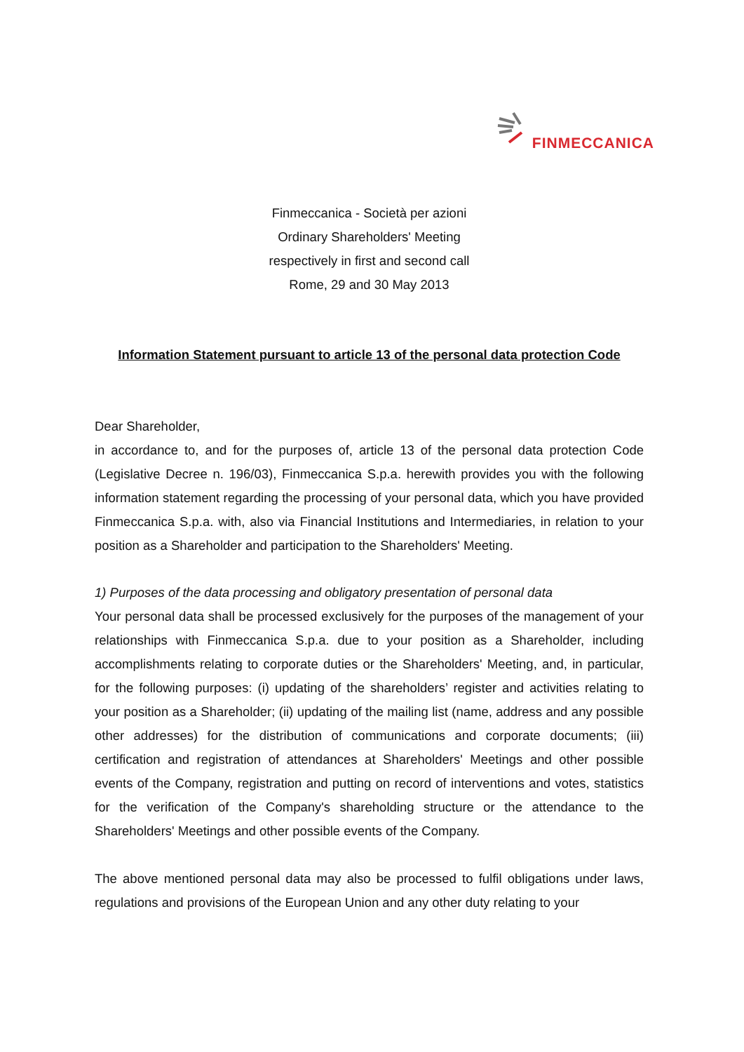FINMECCANICA
Finmeccanica - Società per azioni
Ordinary Shareholders' Meeting
respectively in first and second call
Rome, 29 and 30 May 2013
Information Statement pursuant to article 13 of the personal data protection Code
Dear Shareholder,
in accordance to, and for the purposes of, article 13 of the personal data protection Code (Legislative Decree n. 196/03), Finmeccanica S.p.a. herewith provides you with the following information statement regarding the processing of your personal data, which you have provided Finmeccanica S.p.a. with, also via Financial Institutions and Intermediaries, in relation to your position as a Shareholder and participation to the Shareholders' Meeting.
1) Purposes of the data processing and obligatory presentation of personal data
Your personal data shall be processed exclusively for the purposes of the management of your relationships with Finmeccanica S.p.a. due to your position as a Shareholder, including accomplishments relating to corporate duties or the Shareholders' Meeting, and, in particular, for the following purposes: (i) updating of the shareholders’ register and activities relating to your position as a Shareholder; (ii) updating of the mailing list (name, address and any possible other addresses) for the distribution of communications and corporate documents; (iii) certification and registration of attendances at Shareholders' Meetings and other possible events of the Company, registration and putting on record of interventions and votes, statistics for the verification of the Company's shareholding structure or the attendance to the Shareholders' Meetings and other possible events of the Company.
The above mentioned personal data may also be processed to fulfil obligations under laws, regulations and provisions of the European Union and any other duty relating to your